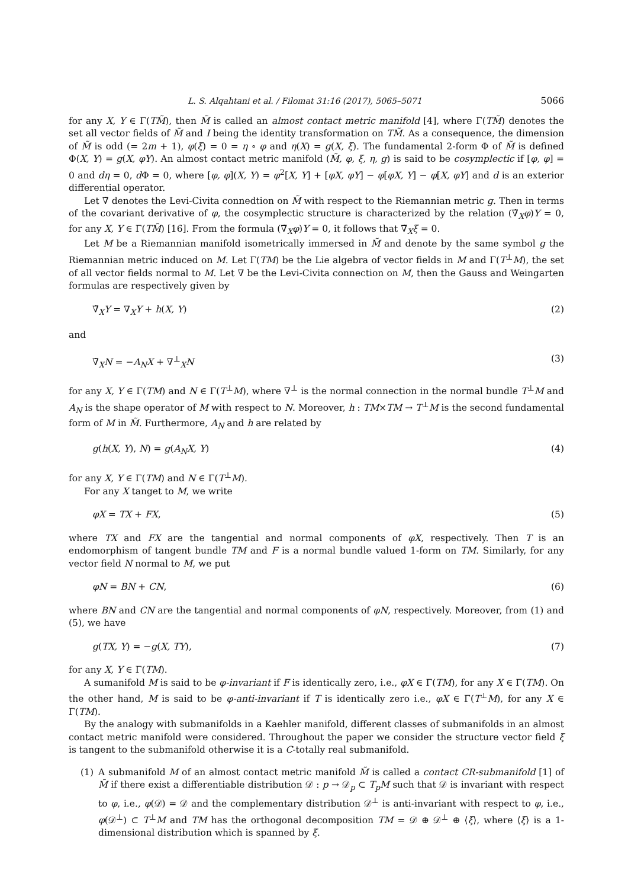L. S. Alqahtani et al. / Filomat 31:16 (2017), 5065–5071 5066
for any X, Y ∈ Γ(TM̃), then M̃ is called an almost contact metric manifold [4], where Γ(TM̃) denotes the set all vector fields of M̃ and I being the identity transformation on TM̃. As a consequence, the dimension of M̃ is odd (= 2m + 1), φ(ξ) = 0 = η ∘ φ and η(X) = g(X, ξ). The fundamental 2-form Φ of M̃ is defined Φ(X, Y) = g(X, φY). An almost contact metric manifold (M̃, φ, ξ, η, g) is said to be cosymplectic if [φ, φ] = 0 and dη = 0, d Φ = 0, where [φ, φ](X, Y) = φ<sup>2</sup>[X, Y] + [φX, φY] − φ[φX, Y] − φ[X, φY] and d is an exterior differential operator.
Let ∇̃ denotes the Levi-Civita connedtion on M̃ with respect to the Riemannian metric g. Then in terms of the covariant derivative of φ, the cosymplectic structure is characterized by the relation (∇̃<sub>X</sub>φ)Y = 0, for any X, Y ∈ Γ(TM̃) [16]. From the formula (∇̃<sub>X</sub>φ)Y = 0, it follows that ∇̃<sub>X</sub>ξ = 0.
Let M be a Riemannian manifold isometrically immersed in M̃ and denote by the same symbol g the Riemannian metric induced on M. Let Γ(TM) be the Lie algebra of vector fields in M and Γ(T<sup>⊥</sup>M), the set of all vector fields normal to M. Let ∇ be the Levi-Civita connection on M, then the Gauss and Weingarten formulas are respectively given by
∇̃<sub>X</sub>Y = ∇<sub>X</sub>Y + h(X, Y) (2)
and
∇̃<sub>X</sub>N = −A<sub>N</sub>X + ∇<sup>⊥</sup><sub>X</sub>N (3)
for any X, Y ∈ Γ(TM) and N ∈ Γ(T<sup>⊥</sup>M), where ∇<sup>⊥</sup> is the normal connection in the normal bundle T<sup>⊥</sup>M and A<sub>N</sub> is the shape operator of M with respect to N. Moreover, h : TM×TM → T<sup>⊥</sup>M is the second fundamental form of M in M̃. Furthermore, A<sub>N</sub> and h are related by
g(h(X, Y), N) = g(A<sub>N</sub>X, Y) (4)
for any X, Y ∈ Γ(TM) and N ∈ Γ(T<sup>⊥</sup>M).
For any X tanget to M, we write
φX = TX + FX, (5)
where TX and FX are the tangential and normal components of φX, respectively. Then T is an endomorphism of tangent bundle TM and F is a normal bundle valued 1-form on TM. Similarly, for any vector field N normal to M, we put
φN = BN + CN, (6)
where BN and CN are the tangential and normal components of φN, respectively. Moreover, from (1) and (5), we have
g(TX, Y) = −g(X, TY), (7)
for any X, Y ∈ Γ(TM).
A sumanifold M is said to be φ-invariant if F is identically zero, i.e., φX ∈ Γ(TM), for any X ∈ Γ(TM). On the other hand, M is said to be φ-anti-invariant if T is identically zero i.e., φX ∈ Γ(T<sup>⊥</sup>M), for any X ∈ Γ(TM).
By the analogy with submanifolds in a Kaehler manifold, different classes of submanifolds in an almost contact metric manifold were considered. Throughout the paper we consider the structure vector field ξ is tangent to the submanifold otherwise it is a C-totally real submanifold.
(1) A submanifold M of an almost contact metric manifold M̃ is called a contact CR-submanifold [1] of M̃ if there exist a differentiable distribution 𝒟 : p → 𝒟<sub>p</sub> ⊂ T<sub>p</sub>M such that 𝒟 is invariant with respect to φ, i.e., φ(𝒟) = 𝒟 and the complementary distribution 𝒟<sup>⊥</sup> is anti-invariant with respect to φ, i.e., φ(𝒟<sup>⊥</sup>) ⊂ T<sup>⊥</sup>M and TM has the orthogonal decomposition TM = 𝒟 ⊕ 𝒟<sup>⊥</sup> ⊕ ⟨ξ⟩, where ⟨ξ⟩ is a 1-dimensional distribution which is spanned by ξ.